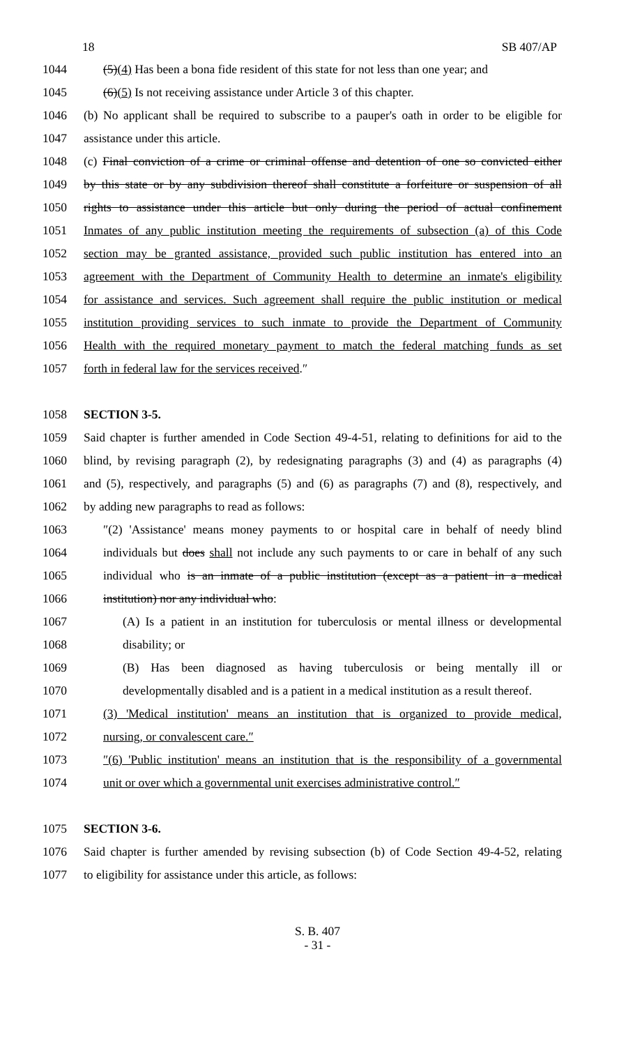18 SB 407/AP
1044 (5)(4) Has been a bona fide resident of this state for not less than one year; and
1045 (6)(5) Is not receiving assistance under Article 3 of this chapter.
1046 (b) No applicant shall be required to subscribe to a pauper's oath in order to be eligible for
1047 assistance under this article.
1048 (c) Final conviction of a crime or criminal offense and detention of one so convicted either
1049 by this state or by any subdivision thereof shall constitute a forfeiture or suspension of all
1050 rights to assistance under this article but only during the period of actual confinement
1051 Inmates of any public institution meeting the requirements of subsection (a) of this Code
1052 section may be granted assistance, provided such public institution has entered into an
1053 agreement with the Department of Community Health to determine an inmate's eligibility
1054 for assistance and services. Such agreement shall require the public institution or medical
1055 institution providing services to such inmate to provide the Department of Community
1056 Health with the required monetary payment to match the federal matching funds as set
1057 forth in federal law for the services received.″
1058 SECTION 3-5.
1059 Said chapter is further amended in Code Section 49-4-51, relating to definitions for aid to the
1060 blind, by revising paragraph (2), by redesignating paragraphs (3) and (4) as paragraphs (4)
1061 and (5), respectively, and paragraphs (5) and (6) as paragraphs (7) and (8), respectively, and
1062 by adding new paragraphs to read as follows:
1063 ″(2) 'Assistance' means money payments to or hospital care in behalf of needy blind
1064 individuals but does shall not include any such payments to or care in behalf of any such
1065 individual who is an inmate of a public institution (except as a patient in a medical
1066 institution) nor any individual who:
1067 (A) Is a patient in an institution for tuberculosis or mental illness or developmental
1068 disability; or
1069 (B) Has been diagnosed as having tuberculosis or being mentally ill or
1070 developmentally disabled and is a patient in a medical institution as a result thereof.
1071 (3) 'Medical institution' means an institution that is organized to provide medical,
1072 nursing, or convalescent care.″
1073 ″(6) 'Public institution' means an institution that is the responsibility of a governmental
1074 unit or over which a governmental unit exercises administrative control.″
1075 SECTION 3-6.
1076 Said chapter is further amended by revising subsection (b) of Code Section 49-4-52, relating
1077 to eligibility for assistance under this article, as follows:
S. B. 407
- 31 -